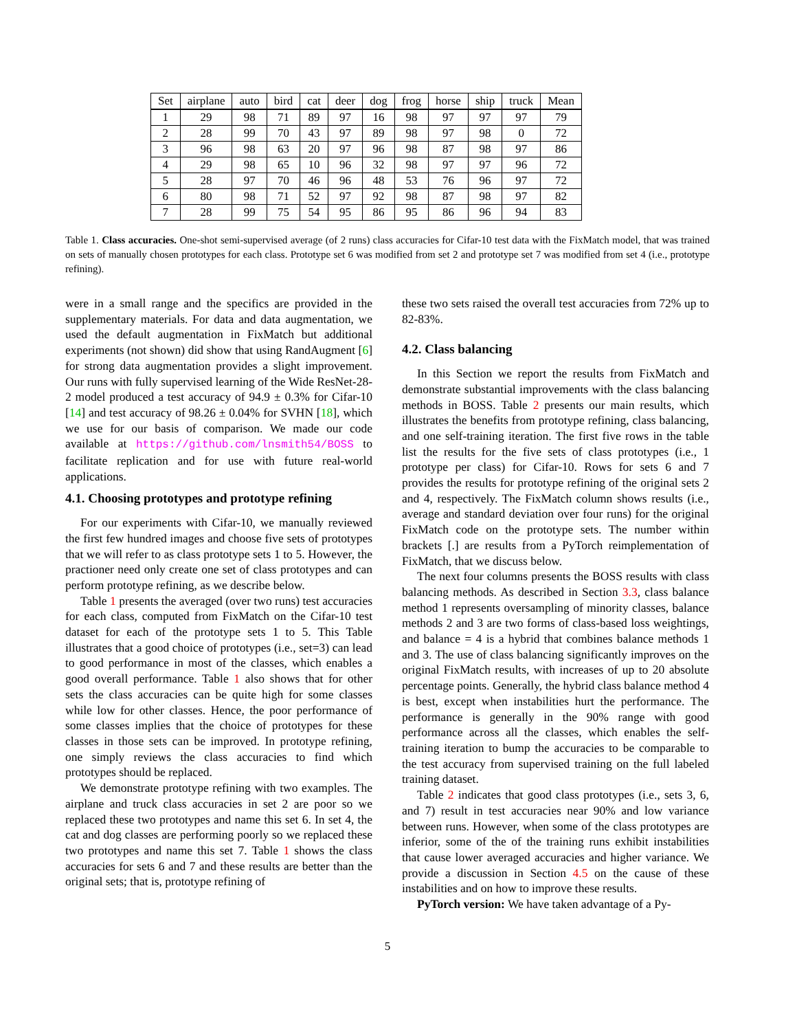| Set | airplane | auto | bird | cat | deer | dog | frog | horse | ship | truck | Mean |
| --- | --- | --- | --- | --- | --- | --- | --- | --- | --- | --- | --- |
| 1 | 29 | 98 | 71 | 89 | 97 | 16 | 98 | 97 | 97 | 97 | 79 |
| 2 | 28 | 99 | 70 | 43 | 97 | 89 | 98 | 97 | 98 | 0 | 72 |
| 3 | 96 | 98 | 63 | 20 | 97 | 96 | 98 | 87 | 98 | 97 | 86 |
| 4 | 29 | 98 | 65 | 10 | 96 | 32 | 98 | 97 | 97 | 96 | 72 |
| 5 | 28 | 97 | 70 | 46 | 96 | 48 | 53 | 76 | 96 | 97 | 72 |
| 6 | 80 | 98 | 71 | 52 | 97 | 92 | 98 | 87 | 98 | 97 | 82 |
| 7 | 28 | 99 | 75 | 54 | 95 | 86 | 95 | 86 | 96 | 94 | 83 |
Table 1. Class accuracies. One-shot semi-supervised average (of 2 runs) class accuracies for Cifar-10 test data with the FixMatch model, that was trained on sets of manually chosen prototypes for each class. Prototype set 6 was modified from set 2 and prototype set 7 was modified from set 4 (i.e., prototype refining).
were in a small range and the specifics are provided in the supplementary materials. For data and data augmentation, we used the default augmentation in FixMatch but additional experiments (not shown) did show that using RandAugment [6] for strong data augmentation provides a slight improvement. Our runs with fully supervised learning of the Wide ResNet-28-2 model produced a test accuracy of 94.9 ± 0.3% for Cifar-10 [14] and test accuracy of 98.26 ± 0.04% for SVHN [18], which we use for our basis of comparison. We made our code available at https://github.com/lnsmith54/BOSS to facilitate replication and for use with future real-world applications.
4.1. Choosing prototypes and prototype refining
For our experiments with Cifar-10, we manually reviewed the first few hundred images and choose five sets of prototypes that we will refer to as class prototype sets 1 to 5. However, the practioner need only create one set of class prototypes and can perform prototype refining, as we describe below.
Table 1 presents the averaged (over two runs) test accuracies for each class, computed from FixMatch on the Cifar-10 test dataset for each of the prototype sets 1 to 5. This Table illustrates that a good choice of prototypes (i.e., set=3) can lead to good performance in most of the classes, which enables a good overall performance. Table 1 also shows that for other sets the class accuracies can be quite high for some classes while low for other classes. Hence, the poor performance of some classes implies that the choice of prototypes for these classes in those sets can be improved. In prototype refining, one simply reviews the class accuracies to find which prototypes should be replaced.
We demonstrate prototype refining with two examples. The airplane and truck class accuracies in set 2 are poor so we replaced these two prototypes and name this set 6. In set 4, the cat and dog classes are performing poorly so we replaced these two prototypes and name this set 7. Table 1 shows the class accuracies for sets 6 and 7 and these results are better than the original sets; that is, prototype refining of
these two sets raised the overall test accuracies from 72% up to 82-83%.
4.2. Class balancing
In this Section we report the results from FixMatch and demonstrate substantial improvements with the class balancing methods in BOSS. Table 2 presents our main results, which illustrates the benefits from prototype refining, class balancing, and one self-training iteration. The first five rows in the table list the results for the five sets of class prototypes (i.e., 1 prototype per class) for Cifar-10. Rows for sets 6 and 7 provides the results for prototype refining of the original sets 2 and 4, respectively. The FixMatch column shows results (i.e., average and standard deviation over four runs) for the original FixMatch code on the prototype sets. The number within brackets [.] are results from a PyTorch reimplementation of FixMatch, that we discuss below.
The next four columns presents the BOSS results with class balancing methods. As described in Section 3.3, class balance method 1 represents oversampling of minority classes, balance methods 2 and 3 are two forms of class-based loss weightings, and balance = 4 is a hybrid that combines balance methods 1 and 3. The use of class balancing significantly improves on the original FixMatch results, with increases of up to 20 absolute percentage points. Generally, the hybrid class balance method 4 is best, except when instabilities hurt the performance. The performance is generally in the 90% range with good performance across all the classes, which enables the self-training iteration to bump the accuracies to be comparable to the test accuracy from supervised training on the full labeled training dataset.
Table 2 indicates that good class prototypes (i.e., sets 3, 6, and 7) result in test accuracies near 90% and low variance between runs. However, when some of the class prototypes are inferior, some of the of the training runs exhibit instabilities that cause lower averaged accuracies and higher variance. We provide a discussion in Section 4.5 on the cause of these instabilities and on how to improve these results.
PyTorch version: We have taken advantage of a Py-
5